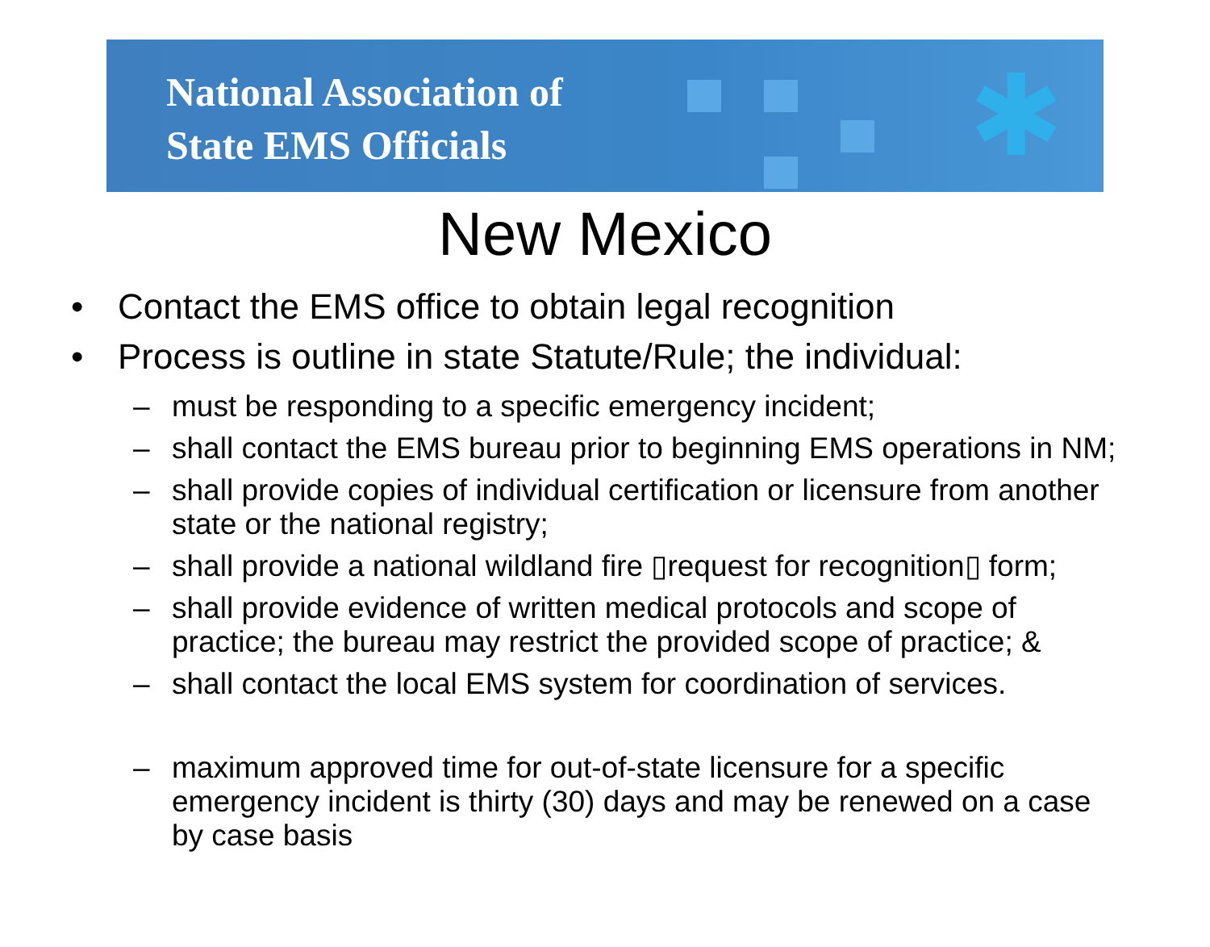National Association of
State EMS Officials
✱
New Mexico
• Contact the EMS office to obtain legal recognition
• Process is outline in state Statute/Rule; the individual:
– must be responding to a specific emergency incident;
– shall contact the EMS bureau prior to beginning EMS operations in NM;
– shall provide copies of individual certification or licensure from another state or the national registry;
– shall provide a national wildland fire ▯request for recognition▯ form;
– shall provide evidence of written medical protocols and scope of practice; the bureau may restrict the provided scope of practice; &
– shall contact the local EMS system for coordination of services.
– maximum approved time for out-of-state licensure for a specific emergency incident is thirty (30) days and may be renewed on a case by case basis